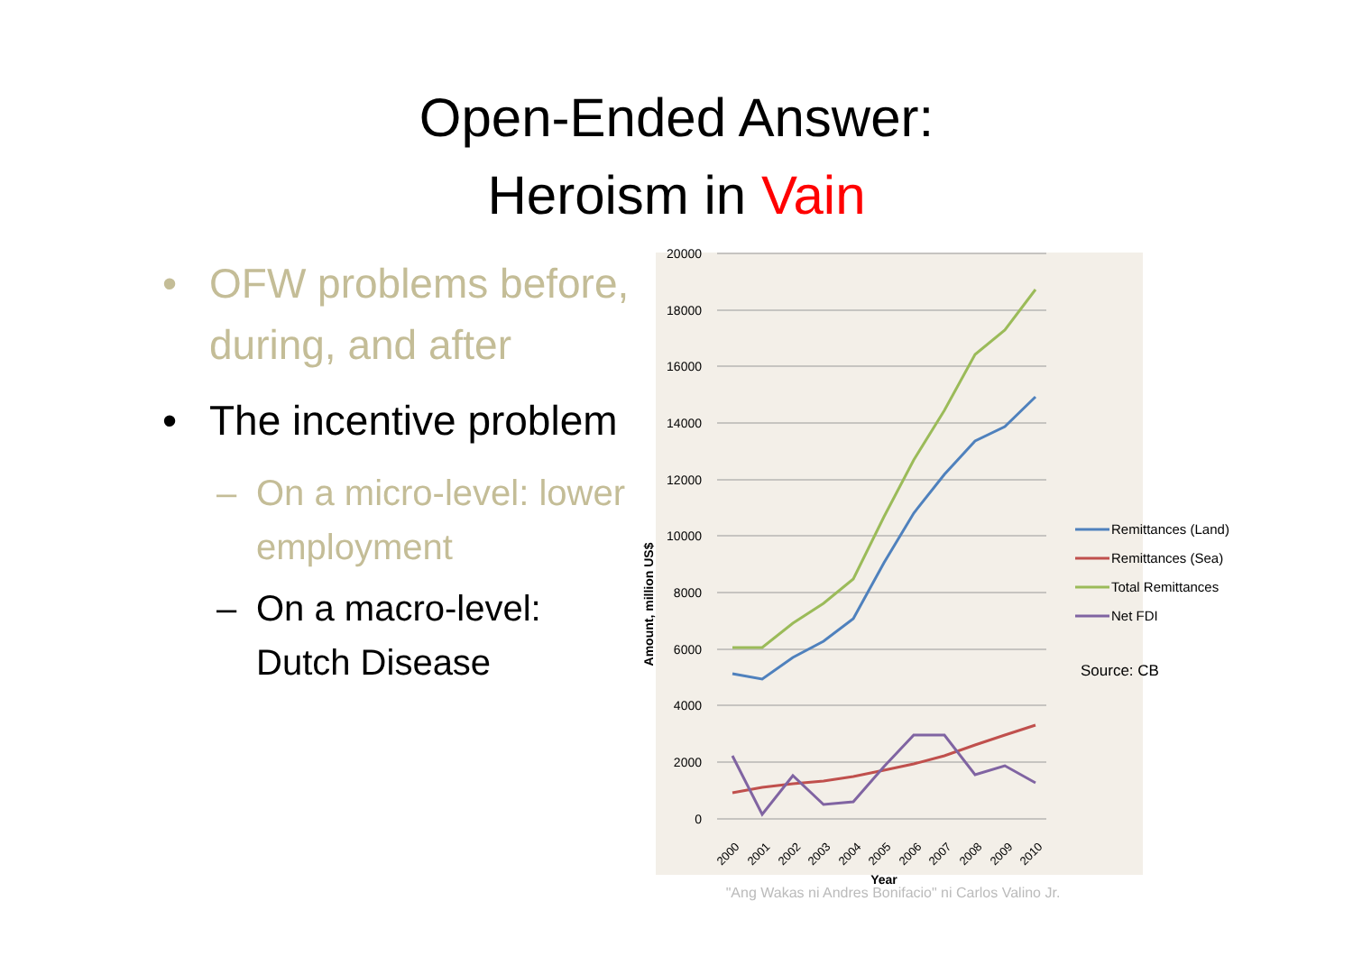Open-Ended Answer:
Heroism in Vain
• OFW problems before, during, and after
• The incentive problem
– On a micro-level: lower employment
– On a macro-level: Dutch Disease
20000
18000
16000
14000
12000
10000
8000
6000
4000
2000
0
2000
2001
2002
2003
2004
2005
2006
2007
2008
2009
2010
Year
Amount, million US$
"Ang Wakas ni Andres Bonifacio" ni Carlos Valino Jr.
Remittances (Land)
Remittances (Sea)
Total Remittances
Net FDI
Source: CB